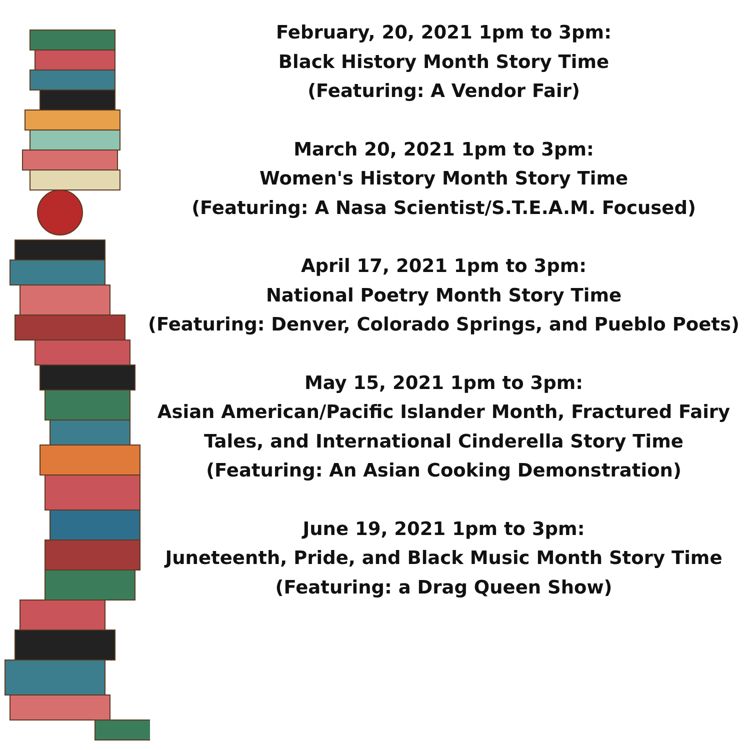February, 20, 2021 1pm to 3pm:
Black History Month Story Time
(Featuring: A Vendor Fair)
March 20, 2021 1pm to 3pm:
Women's History Month Story Time
(Featuring: A Nasa Scientist/S.T.E.A.M. Focused)
April 17, 2021 1pm to 3pm:
National Poetry Month Story Time
(Featuring: Denver, Colorado Springs, and Pueblo Poets)
May 15, 2021 1pm to 3pm:
Asian American/Pacific Islander Month, Fractured Fairy Tales, and International Cinderella Story Time
(Featuring: An Asian Cooking Demonstration)
June 19, 2021 1pm to 3pm:
Juneteenth, Pride, and Black Music Month Story Time
(Featuring: a Drag Queen Show)